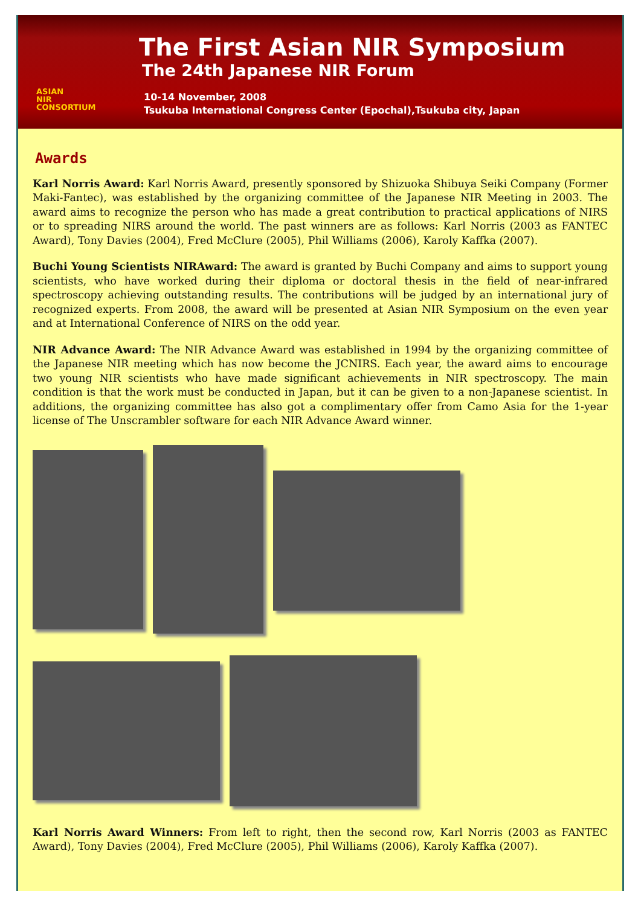ASIAN
NIR
CONSORTIUM
The First Asian NIR Symposium
The 24th Japanese NIR Forum
10-14 November, 2008
Tsukuba International Congress Center (Epochal),Tsukuba city, Japan
Awards
Karl Norris Award: Karl Norris Award, presently sponsored by Shizuoka Shibuya Seiki Company (Former Maki-Fantec), was established by the organizing committee of the Japanese NIR Meeting in 2003. The award aims to recognize the person who has made a great contribution to practical applications of NIRS or to spreading NIRS around the world. The past winners are as follows: Karl Norris (2003 as FANTEC Award), Tony Davies (2004), Fred McClure (2005), Phil Williams (2006), Karoly Kaffka (2007).
Buchi Young Scientists NIRAward: The award is granted by Buchi Company and aims to support young scientists, who have worked during their diploma or doctoral thesis in the field of near-infrared spectroscopy achieving outstanding results. The contributions will be judged by an international jury of recognized experts. From 2008, the award will be presented at Asian NIR Symposium on the even year and at International Conference of NIRS on the odd year.
NIR Advance Award: The NIR Advance Award was established in 1994 by the organizing committee of the Japanese NIR meeting which has now become the JCNIRS. Each year, the award aims to encourage two young NIR scientists who have made significant achievements in NIR spectroscopy. The main condition is that the work must be conducted in Japan, but it can be given to a non-Japanese scientist. In additions, the organizing committee has also got a complimentary offer from Camo Asia for the 1-year license of The Unscrambler software for each NIR Advance Award winner.
Karl Norris Award Winners: From left to right, then the second row, Karl Norris (2003 as FANTEC Award), Tony Davies (2004), Fred McClure (2005), Phil Williams (2006), Karoly Kaffka (2007).